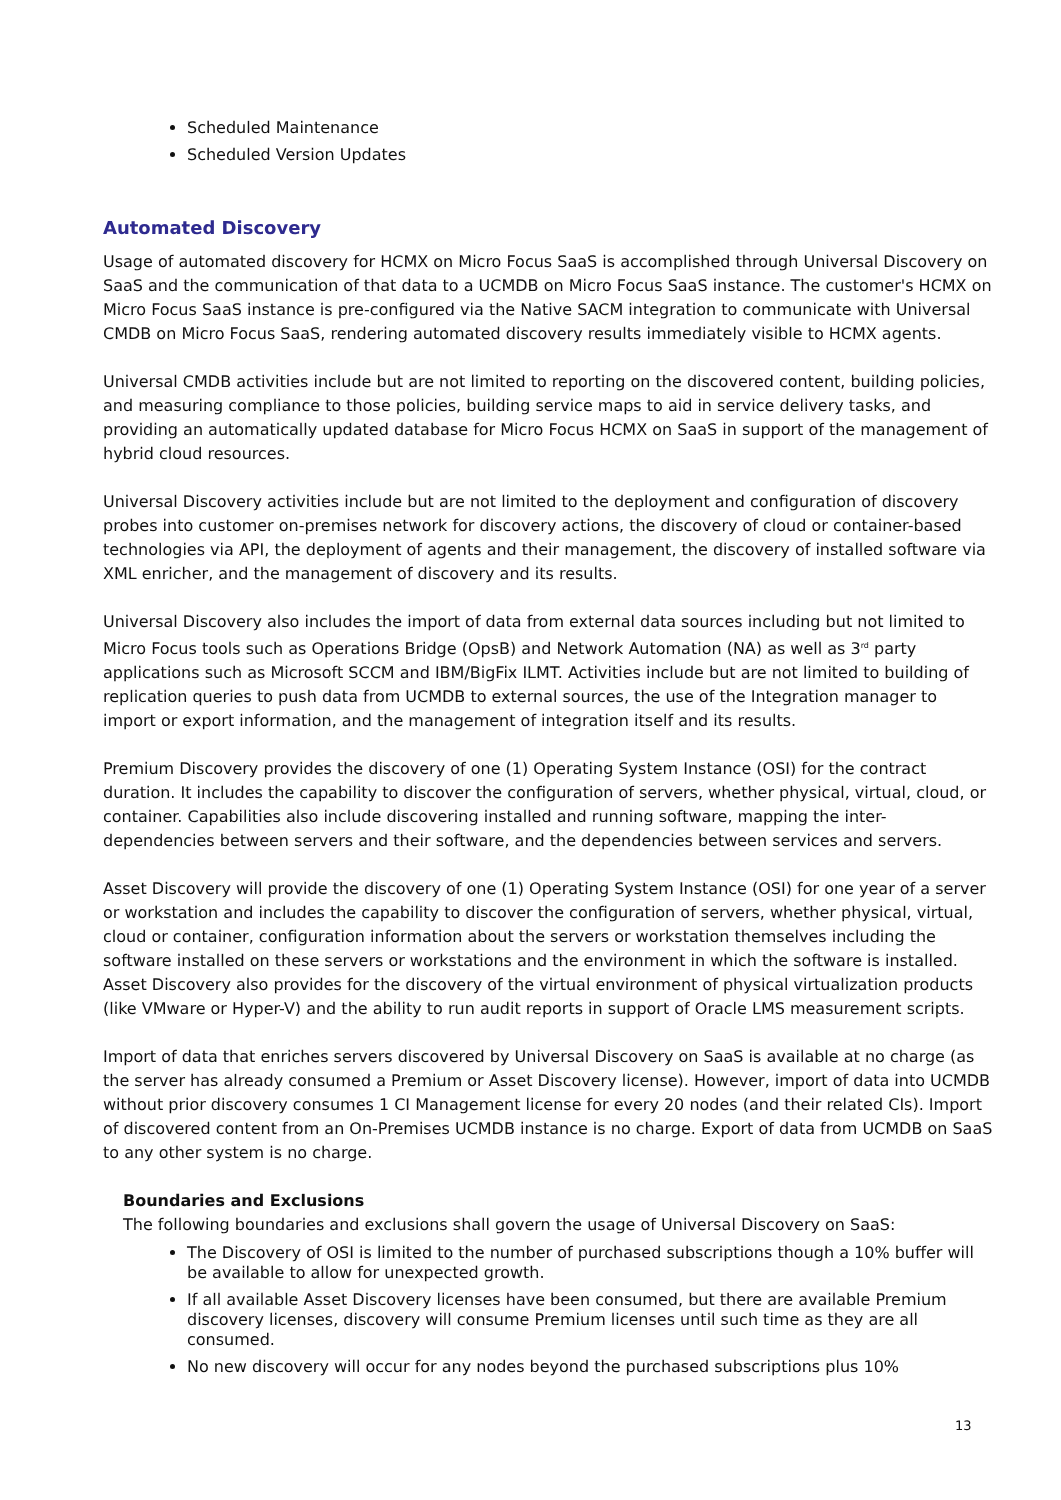Scheduled Maintenance
Scheduled Version Updates
Automated Discovery
Usage of automated discovery for HCMX on Micro Focus SaaS is accomplished through Universal Discovery on SaaS and the communication of that data to a UCMDB on Micro Focus SaaS instance. The customer's HCMX on Micro Focus SaaS instance is pre-configured via the Native SACM integration to communicate with Universal CMDB on Micro Focus SaaS, rendering automated discovery results immediately visible to HCMX agents.
Universal CMDB activities include but are not limited to reporting on the discovered content, building policies, and measuring compliance to those policies, building service maps to aid in service delivery tasks, and providing an automatically updated database for Micro Focus HCMX on SaaS in support of the management of hybrid cloud resources.
Universal Discovery activities include but are not limited to the deployment and configuration of discovery probes into customer on-premises network for discovery actions, the discovery of cloud or container-based technologies via API, the deployment of agents and their management, the discovery of installed software via XML enricher, and the management of discovery and its results.
Universal Discovery also includes the import of data from external data sources including but not limited to Micro Focus tools such as Operations Bridge (OpsB) and Network Automation (NA) as well as 3<sup>rd</sup> party applications such as Microsoft SCCM and IBM/BigFix ILMT. Activities include but are not limited to building of replication queries to push data from UCMDB to external sources, the use of the Integration manager to import or export information, and the management of integration itself and its results.
Premium Discovery provides the discovery of one (1) Operating System Instance (OSI) for the contract duration. It includes the capability to discover the configuration of servers, whether physical, virtual, cloud, or container. Capabilities also include discovering installed and running software, mapping the inter-dependencies between servers and their software, and the dependencies between services and servers.
Asset Discovery will provide the discovery of one (1) Operating System Instance (OSI) for one year of a server or workstation and includes the capability to discover the configuration of servers, whether physical, virtual, cloud or container, configuration information about the servers or workstation themselves including the software installed on these servers or workstations and the environment in which the software is installed. Asset Discovery also provides for the discovery of the virtual environment of physical virtualization products (like VMware or Hyper-V) and the ability to run audit reports in support of Oracle LMS measurement scripts.
Import of data that enriches servers discovered by Universal Discovery on SaaS is available at no charge (as the server has already consumed a Premium or Asset Discovery license). However, import of data into UCMDB without prior discovery consumes 1 CI Management license for every 20 nodes (and their related CIs). Import of discovered content from an On-Premises UCMDB instance is no charge. Export of data from UCMDB on SaaS to any other system is no charge.
Boundaries and Exclusions
The following boundaries and exclusions shall govern the usage of Universal Discovery on SaaS:
The Discovery of OSI is limited to the number of purchased subscriptions though a 10% buffer will be available to allow for unexpected growth.
If all available Asset Discovery licenses have been consumed, but there are available Premium discovery licenses, discovery will consume Premium licenses until such time as they are all consumed.
No new discovery will occur for any nodes beyond the purchased subscriptions plus 10%
13